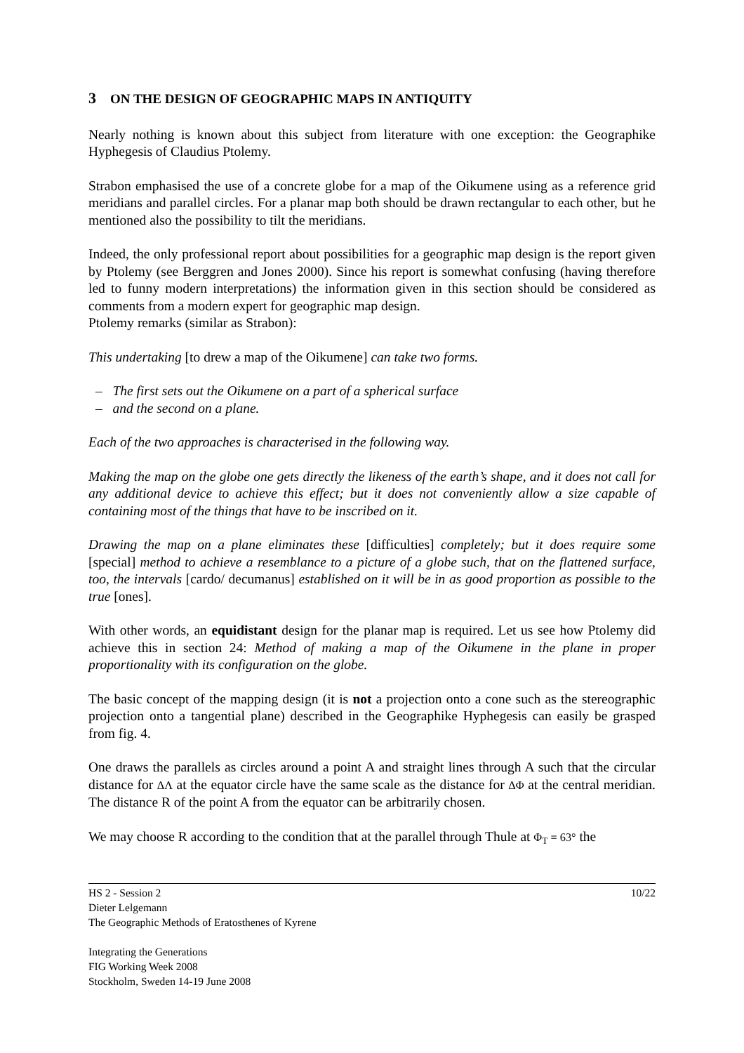3 ON THE DESIGN OF GEOGRAPHIC MAPS IN ANTIQUITY
Nearly nothing is known about this subject from literature with one exception: the Geographike Hyphegesis of Claudius Ptolemy.
Strabon emphasised the use of a concrete globe for a map of the Oikumene using as a reference grid meridians and parallel circles. For a planar map both should be drawn rectangular to each other, but he mentioned also the possibility to tilt the meridians.
Indeed, the only professional report about possibilities for a geographic map design is the report given by Ptolemy (see Berggren and Jones 2000). Since his report is somewhat confusing (having therefore led to funny modern interpretations) the information given in this section should be considered as comments from a modern expert for geographic map design.
Ptolemy remarks (similar as Strabon):
This undertaking [to drew a map of the Oikumene] can take two forms.
– The first sets out the Oikumene on a part of a spherical surface
– and the second on a plane.
Each of the two approaches is characterised in the following way.
Making the map on the globe one gets directly the likeness of the earth’s shape, and it does not call for any additional device to achieve this effect; but it does not conveniently allow a size capable of containing most of the things that have to be inscribed on it.
Drawing the map on a plane eliminates these [difficulties] completely; but it does require some [special] method to achieve a resemblance to a picture of a globe such, that on the flattened surface, too, the intervals [cardo/ decumanus] established on it will be in as good proportion as possible to the true [ones].
With other words, an equidistant design for the planar map is required. Let us see how Ptolemy did achieve this in section 24: Method of making a map of the Oikumene in the plane in proper proportionality with its configuration on the globe.
The basic concept of the mapping design (it is not a projection onto a cone such as the stereographic projection onto a tangential plane) described in the Geographike Hyphegesis can easily be grasped from fig. 4.
One draws the parallels as circles around a point A and straight lines through A such that the circular distance for ΔΛ at the equator circle have the same scale as the distance for ΔΦ at the central meridian. The distance R of the point A from the equator can be arbitrarily chosen.
We may choose R according to the condition that at the parallel through Thule at Φ<sub>T</sub> = 63° the
HS 2 - Session 2 10/22
Dieter Lelgemann
The Geographic Methods of Eratosthenes of Kyrene
Integrating the Generations
FIG Working Week 2008
Stockholm, Sweden 14-19 June 2008